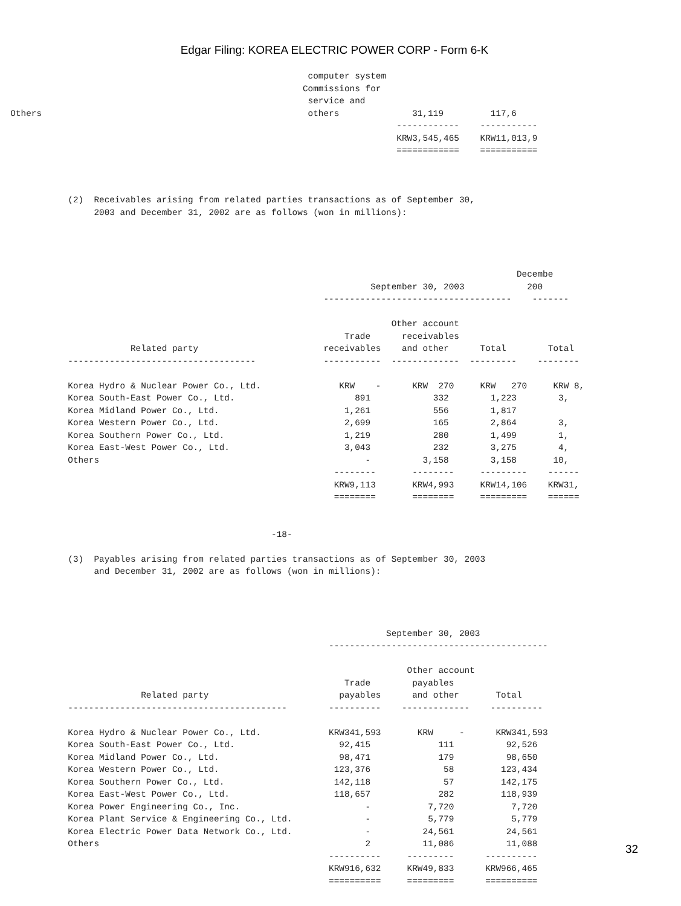Edgar Filing: KOREA ELECTRIC POWER CORP - Form 6-K
                                                           computer system
                                                          Commissions for
                                                           service and
  Others                                                   others              31,119         117,6
                                                                            ------------    -----------
                                                                            KRW3,545,465    KRW11,013,9
                                                                            ============    ===========



             (2)  Receivables arising from related parties transactions as of September 30,
                  2003 and December 31, 2002 are as follows (won in millions):




                                                                                                   Decembe
                                                                       September 30, 2003            200
                                                              ------------------------------------    -------

                                                                           Other account
                                                                  Trade      receivables
                         Related party                        receivables    and other      Total        Total
             ------------------------------------             -----------  -------------  ---------    --------

             Korea Hydro & Nuclear Power Co., Ltd.               KRW    -      KRW  270     KRW   270     KRW 8,
             Korea South-East Power Co., Ltd.                       891            332        1,223        3,
             Korea Midland Power Co., Ltd.                        1,261            556        1,817
             Korea Western Power Co., Ltd.                        2,699            165        2,864        3,
             Korea Southern Power Co., Ltd.                       1,219            280        1,499        1,
             Korea East-West Power Co., Ltd.                      3,043            232        3,275        4,
             Others                                                   -          3,158        3,158       10,
                                                                --------       --------     ---------    ------
                                                                KRW9,113       KRW4,993     KRW14,106    KRW31,
                                                                ========       ========     =========    ======


                                                    -18-

             (3)  Payables arising from related parties transactions as of September 30, 2003
                  and December 31, 2002 are as follows (won in millions):




                                                                          September 30, 2003
                                                               ------------------------------------------

                                                                              Other account
                                                                  Trade        payables
                           Related party                         payables      and other       Total
             ------------------------------------------        ----------    -------------    ----------

             Korea Hydro & Nuclear Power Co., Ltd.             KRW341,593       KRW     -      KRW341,593
             Korea South-East Power Co., Ltd.                    92,415             111          92,526
             Korea Midland Power Co., Ltd.                       98,471             179          98,650
             Korea Western Power Co., Ltd.                      123,376              58         123,434
             Korea Southern Power Co., Ltd.                     142,118              57         142,175
             Korea East-West Power Co., Ltd.                    118,657             282         118,939
             Korea Power Engineering Co., Inc.                        -           7,720           7,720
             Korea Plant Service & Engineering Co., Ltd.              -           5,779           5,779
             Korea Electric Power Data Network Co., Ltd.              -          24,561          24,561
             Others                                                   2          11,086          11,088
                                                               ----------     ---------      ----------
                                                               KRW916,632     KRW49,833      KRW966,465
                                                               ==========     =========      ==========
32